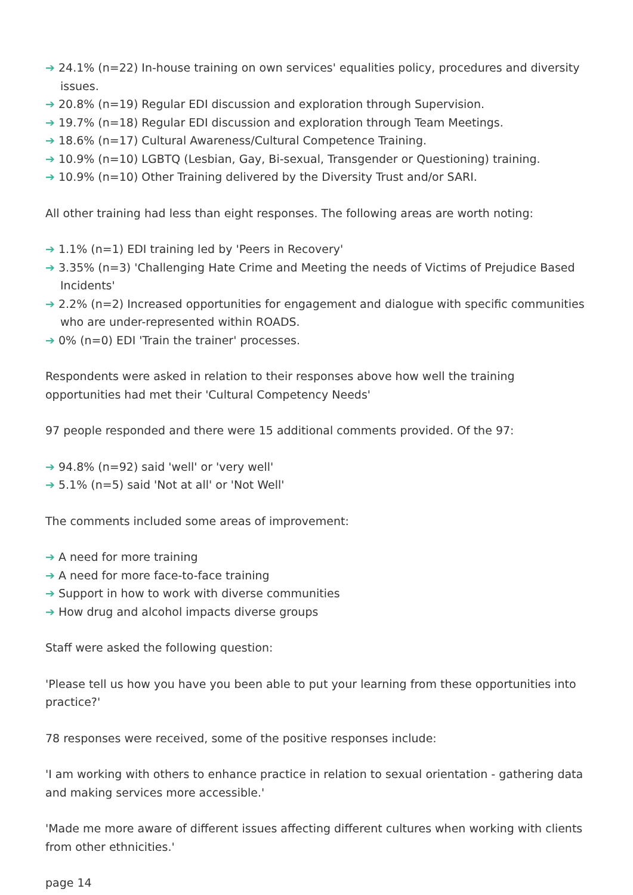➔ 24.1% (n=22) In-house training on own services' equalities policy, procedures and diversity issues.
➔ 20.8% (n=19) Regular EDI discussion and exploration through Supervision.
➔ 19.7% (n=18) Regular EDI discussion and exploration through Team Meetings.
➔ 18.6% (n=17) Cultural Awareness/Cultural Competence Training.
➔ 10.9% (n=10) LGBTQ (Lesbian, Gay, Bi-sexual, Transgender or Questioning) training.
➔ 10.9% (n=10) Other Training delivered by the Diversity Trust and/or SARI.
All other training had less than eight responses. The following areas are worth noting:
➔ 1.1% (n=1) EDI training led by 'Peers in Recovery'
➔ 3.35% (n=3) 'Challenging Hate Crime and Meeting the needs of Victims of Prejudice Based Incidents'
➔ 2.2% (n=2) Increased opportunities for engagement and dialogue with specific communities who are under-represented within ROADS.
➔ 0% (n=0) EDI 'Train the trainer' processes.
Respondents were asked in relation to their responses above how well the training opportunities had met their 'Cultural Competency Needs'
97 people responded and there were 15 additional comments provided. Of the 97:
➔ 94.8% (n=92) said 'well' or 'very well'
➔ 5.1% (n=5) said 'Not at all' or 'Not Well'
The comments included some areas of improvement:
➔ A need for more training
➔ A need for more face-to-face training
➔ Support in how to work with diverse communities
➔ How drug and alcohol impacts diverse groups
Staff were asked the following question:
'Please tell us how you have you been able to put your learning from these opportunities into practice?'
78 responses were received, some of the positive responses include:
'I am working with others to enhance practice in relation to sexual orientation - gathering data and making services more accessible.'
'Made me more aware of different issues affecting different cultures when working with clients from other ethnicities.'
page 14